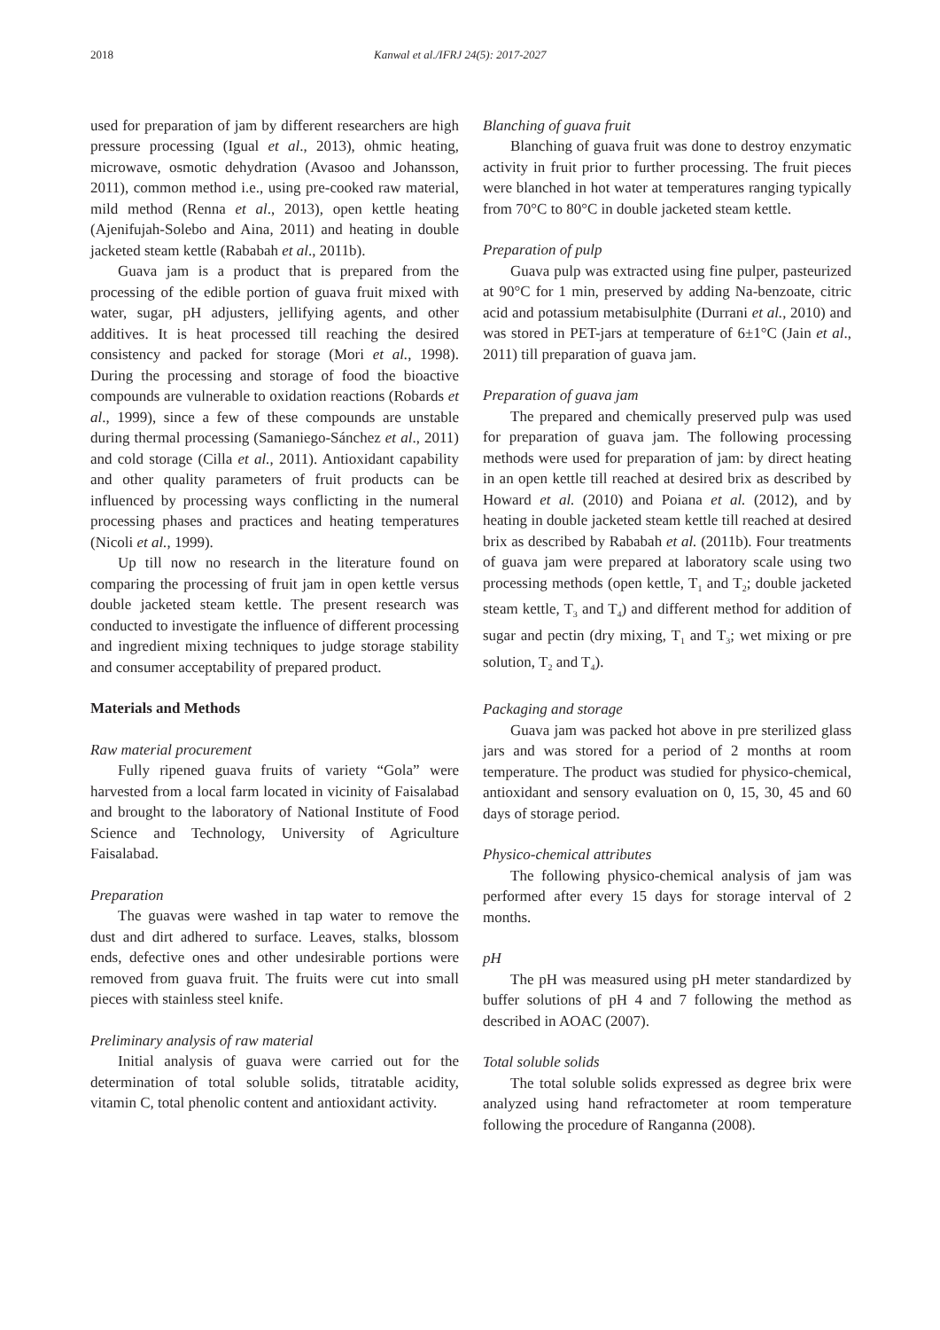2018 Kanwal et al./IFRJ 24(5): 2017-2027
used for preparation of jam by different researchers are high pressure processing (Igual et al., 2013), ohmic heating, microwave, osmotic dehydration (Avasoo and Johansson, 2011), common method i.e., using pre-cooked raw material, mild method (Renna et al., 2013), open kettle heating (Ajenifujah-Solebo and Aina, 2011) and heating in double jacketed steam kettle (Rababah et al., 2011b).
Guava jam is a product that is prepared from the processing of the edible portion of guava fruit mixed with water, sugar, pH adjusters, jellifying agents, and other additives. It is heat processed till reaching the desired consistency and packed for storage (Mori et al., 1998). During the processing and storage of food the bioactive compounds are vulnerable to oxidation reactions (Robards et al., 1999), since a few of these compounds are unstable during thermal processing (Samaniego-Sánchez et al., 2011) and cold storage (Cilla et al., 2011). Antioxidant capability and other quality parameters of fruit products can be influenced by processing ways conflicting in the numeral processing phases and practices and heating temperatures (Nicoli et al., 1999).
Up till now no research in the literature found on comparing the processing of fruit jam in open kettle versus double jacketed steam kettle. The present research was conducted to investigate the influence of different processing and ingredient mixing techniques to judge storage stability and consumer acceptability of prepared product.
Materials and Methods
Raw material procurement
Fully ripened guava fruits of variety “Gola” were harvested from a local farm located in vicinity of Faisalabad and brought to the laboratory of National Institute of Food Science and Technology, University of Agriculture Faisalabad.
Preparation
The guavas were washed in tap water to remove the dust and dirt adhered to surface. Leaves, stalks, blossom ends, defective ones and other undesirable portions were removed from guava fruit. The fruits were cut into small pieces with stainless steel knife.
Preliminary analysis of raw material
Initial analysis of guava were carried out for the determination of total soluble solids, titratable acidity, vitamin C, total phenolic content and antioxidant activity.
Blanching of guava fruit
Blanching of guava fruit was done to destroy enzymatic activity in fruit prior to further processing. The fruit pieces were blanched in hot water at temperatures ranging typically from 70°C to 80°C in double jacketed steam kettle.
Preparation of pulp
Guava pulp was extracted using fine pulper, pasteurized at 90°C for 1 min, preserved by adding Na-benzoate, citric acid and potassium metabisulphite (Durrani et al., 2010) and was stored in PET-jars at temperature of 6±1°C (Jain et al., 2011) till preparation of guava jam.
Preparation of guava jam
The prepared and chemically preserved pulp was used for preparation of guava jam. The following processing methods were used for preparation of jam: by direct heating in an open kettle till reached at desired brix as described by Howard et al. (2010) and Poiana et al. (2012), and by heating in double jacketed steam kettle till reached at desired brix as described by Rababah et al. (2011b). Four treatments of guava jam were prepared at laboratory scale using two processing methods (open kettle, T<sub>1</sub> and T<sub>2</sub>; double jacketed steam kettle, T<sub>3</sub> and T<sub>4</sub>) and different method for addition of sugar and pectin (dry mixing, T<sub>1</sub> and T<sub>3</sub>; wet mixing or pre solution, T<sub>2</sub> and T<sub>4</sub>).
Packaging and storage
Guava jam was packed hot above in pre sterilized glass jars and was stored for a period of 2 months at room temperature. The product was studied for physico-chemical, antioxidant and sensory evaluation on 0, 15, 30, 45 and 60 days of storage period.
Physico-chemical attributes
The following physico-chemical analysis of jam was performed after every 15 days for storage interval of 2 months.
pH
The pH was measured using pH meter standardized by buffer solutions of pH 4 and 7 following the method as described in AOAC (2007).
Total soluble solids
The total soluble solids expressed as degree brix were analyzed using hand refractometer at room temperature following the procedure of Ranganna (2008).